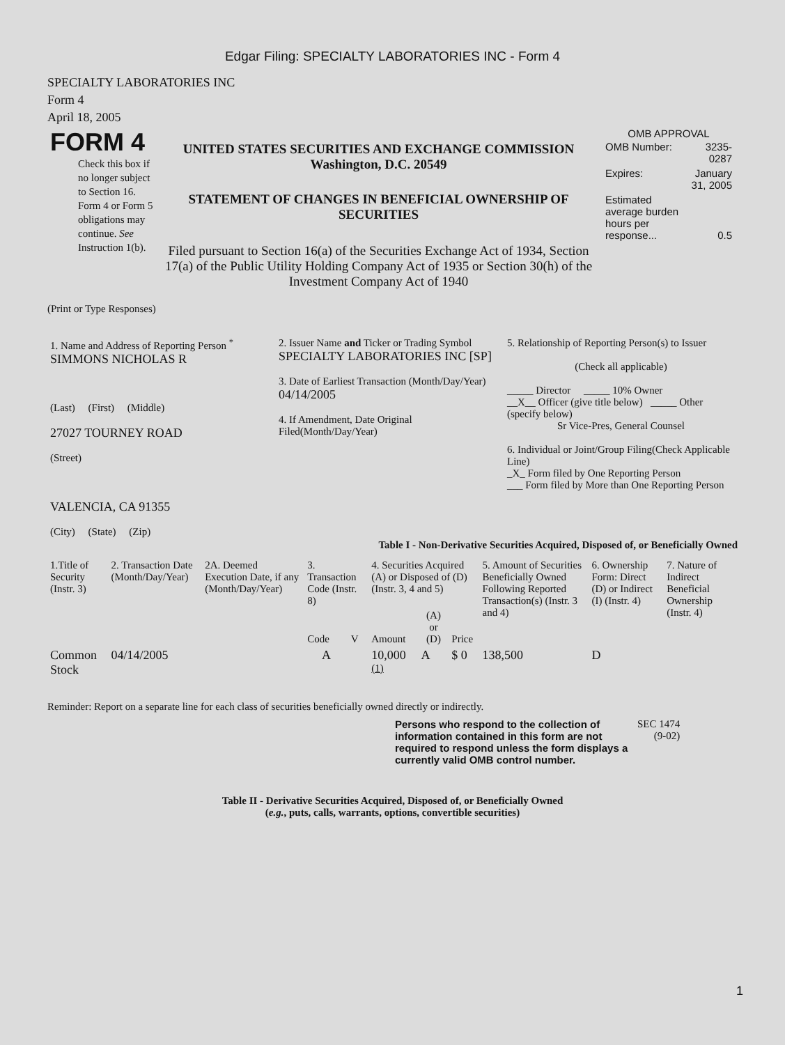Edgar Filing: SPECIALTY LABORATORIES INC - Form 4
SPECIALTY LABORATORIES INC
Form 4
April 18, 2005
| FORM 4 Check this box if no longer subject to Section 16. Form 4 or Form 5 obligations may continue. See Instruction 1(b). | UNITED STATES SECURITIES AND EXCHANGE COMMISSION Washington, D.C. 20549 STATEMENT OF CHANGES IN BENEFICIAL OWNERSHIP OF SECURITIES Filed pursuant to Section 16(a) of the Securities Exchange Act of 1934, Section 17(a) of the Public Utility Holding Company Act of 1935 or Section 30(h) of the Investment Company Act of 1940 | OMB APPROVAL / OMB Number: / 3235-0287 / / Expires: / January 31, 2005 / / Estimated average burden hours per response... / 0.5 / |
(Print or Type Responses)
| 1. Name and Address of Reporting Person <sup>*</sup> SIMMONS NICHOLAS R (Last) (First) (Middle) 27027 TOURNEY ROAD (Street) VALENCIA, CA 91355 (City) (State) (Zip) | 2. Issuer Name and Ticker or Trading Symbol SPECIALTY LABORATORIES INC [SP] 3. Date of Earliest Transaction (Month/Day/Year) 04/14/2005 4. If Amendment, Date Original Filed(Month/Day/Year) | 5. Relationship of Reporting Person(s) to Issuer (Check all applicable) _____ Director _____ 10% Owner __X__ Officer (give title below) _____ Other (specify below) Sr Vice-Pres, General Counsel 6. Individual or Joint/Group Filing(Check Applicable Line) _X_ Form filed by One Reporting Person ___ Form filed by More than One Reporting Person |
Table I - Non-Derivative Securities Acquired, Disposed of, or Beneficially Owned
| 1.Title of Security (Instr. 3) | 2. Transaction Date (Month/Day/Year) | 2A. Deemed Execution Date, if any (Month/Day/Year) | 3. Transaction Code (Instr. 8) | | 4. Securities Acquired (A) or Disposed of (D) (Instr. 3, 4 and 5) | | | 5. Amount of Securities Beneficially Owned Following Reported Transaction(s) (Instr. 3 and 4) | 6. Ownership Form: Direct (D) or Indirect (I) (Instr. 4) | 7. Nature of Indirect Beneficial Ownership (Instr. 4) |
| --- | --- | --- | --- | --- | --- | --- | --- | --- | --- | --- |
| | | | Code | V | Amount | (A) or (D) | Price | | | |
| Common Stock | 04/14/2005 | | A | | 10,000 <sup>(1)</sup> | A | $ 0 | 138,500 | D | |
Reminder: Report on a separate line for each class of securities beneficially owned directly or indirectly.
| Persons who respond to the collection of information contained in this form are not required to respond unless the form displays a currently valid OMB control number. | SEC 1474 (9-02) |
Table II - Derivative Securities Acquired, Disposed of, or Beneficially Owned
(e.g., puts, calls, warrants, options, convertible securities)
1